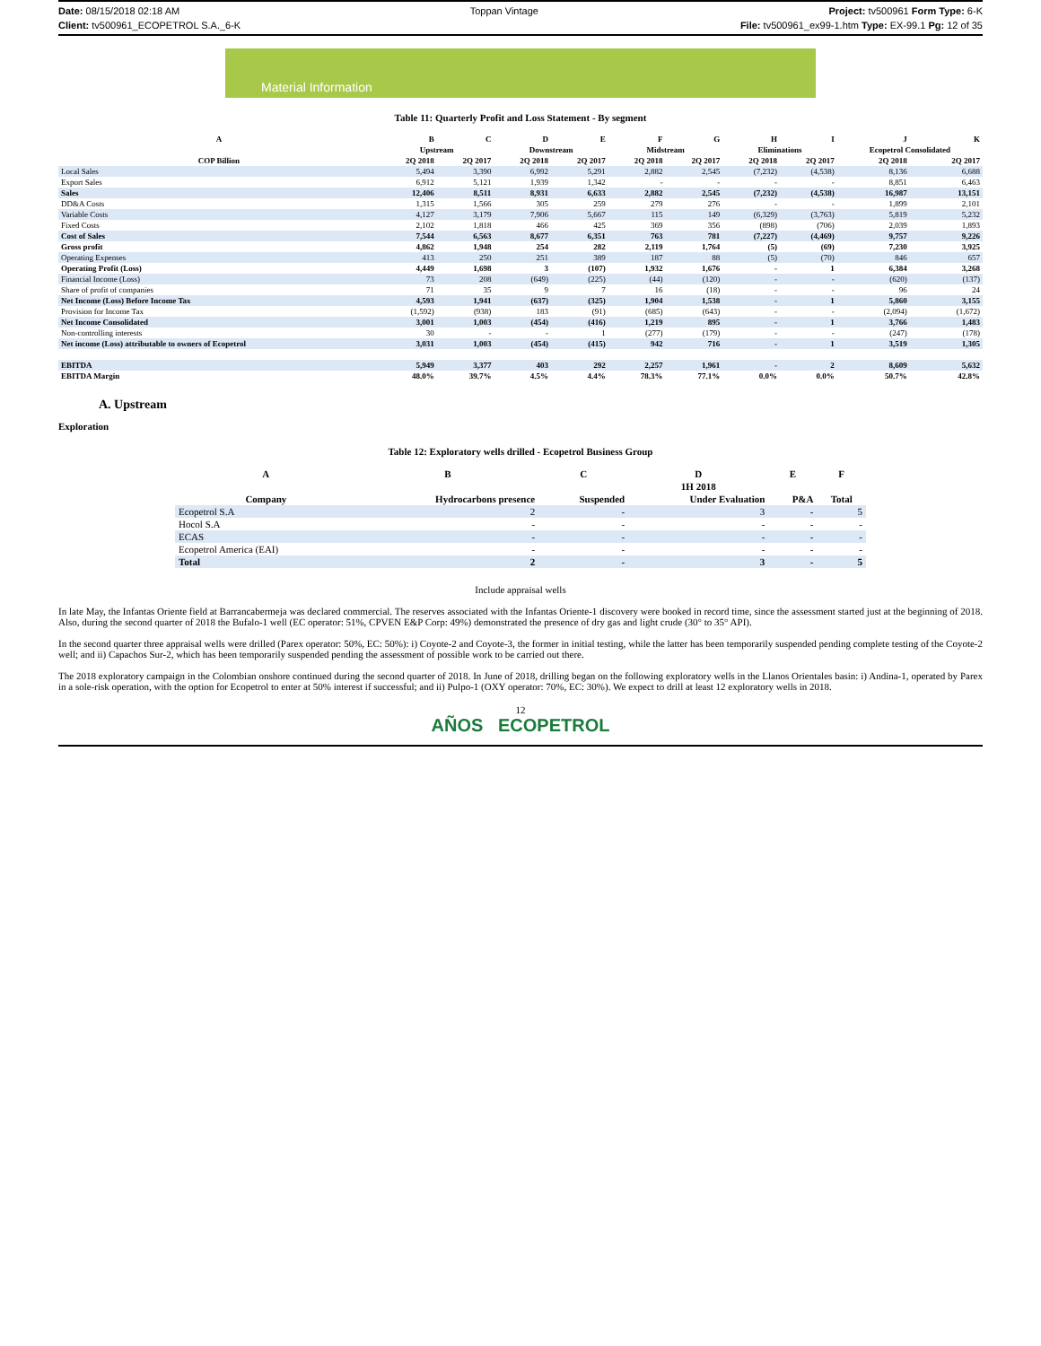Date: 08/15/2018 02:18 AM Toppan Vintage Project: tv500961 Form Type: 6-K
Client: tv500961_ECOPETROL S.A._6-K File: tv500961_ex99-1.htm Type: EX-99.1 Pg: 12 of 35
Material Information
Table 11: Quarterly Profit and Loss Statement - By segment
| A | B | C | D | E | F | G | H | I | J | K |
| --- | --- | --- | --- | --- | --- | --- | --- | --- | --- | --- |
| | Upstream | | Downstream | | Midstream | | Eliminations | | Ecopetrol Consolidated | |
| COP Billion | 2Q 2018 | 2Q 2017 | 2Q 2018 | 2Q 2017 | 2Q 2018 | 2Q 2017 | 2Q 2018 | 2Q 2017 | 2Q 2018 | 2Q 2017 |
| Local Sales | 5,494 | 3,390 | 6,992 | 5,291 | 2,882 | 2,545 | (7,232) | (4,538) | 8,136 | 6,688 |
| Export Sales | 6,912 | 5,121 | 1,939 | 1,342 | - | - | - | - | 8,851 | 6,463 |
| Sales | 12,406 | 8,511 | 8,931 | 6,633 | 2,882 | 2,545 | (7,232) | (4,538) | 16,987 | 13,151 |
| DD&A Costs | 1,315 | 1,566 | 305 | 259 | 279 | 276 | - | - | 1,899 | 2,101 |
| Variable Costs | 4,127 | 3,179 | 7,906 | 5,667 | 115 | 149 | (6,329) | (3,763) | 5,819 | 5,232 |
| Fixed Costs | 2,102 | 1,818 | 466 | 425 | 369 | 356 | (898) | (706) | 2,039 | 1,893 |
| Cost of Sales | 7,544 | 6,563 | 8,677 | 6,351 | 763 | 781 | (7,227) | (4,469) | 9,757 | 9,226 |
| Gross profit | 4,862 | 1,948 | 254 | 282 | 2,119 | 1,764 | (5) | (69) | 7,230 | 3,925 |
| Operating Expenses | 413 | 250 | 251 | 389 | 187 | 88 | (5) | (70) | 846 | 657 |
| Operating Profit (Loss) | 4,449 | 1,698 | 3 | (107) | 1,932 | 1,676 | - | 1 | 6,384 | 3,268 |
| Financial Income (Loss) | 73 | 208 | (649) | (225) | (44) | (120) | - | - | (620) | (137) |
| Share of profit of companies | 71 | 35 | 9 | 7 | 16 | (18) | - | - | 96 | 24 |
| Net Income (Loss) Before Income Tax | 4,593 | 1,941 | (637) | (325) | 1,904 | 1,538 | - | 1 | 5,860 | 3,155 |
| Provision for Income Tax | (1,592) | (938) | 183 | (91) | (685) | (643) | - | - | (2,094) | (1,672) |
| Net Income Consolidated | 3,001 | 1,003 | (454) | (416) | 1,219 | 895 | - | 1 | 3,766 | 1,483 |
| Non-controlling interests | 30 | - | - | 1 | (277) | (179) | - | - | (247) | (178) |
| Net income (Loss) attributable to owners of Ecopetrol | 3,031 | 1,003 | (454) | (415) | 942 | 716 | - | 1 | 3,519 | 1,305 |
| EBITDA | 5,949 | 3,377 | 403 | 292 | 2,257 | 1,961 | - | 2 | 8,609 | 5,632 |
| EBITDA Margin | 48.0% | 39.7% | 4.5% | 4.4% | 78.3% | 77.1% | 0.0% | 0.0% | 50.7% | 42.8% |
A. Upstream
Exploration
Table 12: Exploratory wells drilled - Ecopetrol Business Group
| A | B | C | D | E | F |
| --- | --- | --- | --- | --- | --- |
| | | | 1H 2018 | | |
| Company | Hydrocarbons presence | Suspended | Under Evaluation | P&A | Total |
| Ecopetrol S.A | 2 | - | 3 | - | 5 |
| Hocol S.A | - | - | - | - | - |
| ECAS | - | - | - | - | - |
| Ecopetrol America (EAI) | - | - | - | - | - |
| Total | 2 | - | 3 | - | 5 |
Include appraisal wells
In late May, the Infantas Oriente field at Barrancabermeja was declared commercial. The reserves associated with the Infantas Oriente-1 discovery were booked in record time, since the assessment started just at the beginning of 2018. Also, during the second quarter of 2018 the Bufalo-1 well (EC operator: 51%, CPVEN E&P Corp: 49%) demonstrated the presence of dry gas and light crude (30° to 35° API).
In the second quarter three appraisal wells were drilled (Parex operator: 50%, EC: 50%): i) Coyote-2 and Coyote-3, the former in initial testing, while the latter has been temporarily suspended pending complete testing of the Coyote-2 well; and ii) Capachos Sur-2, which has been temporarily suspended pending the assessment of possible work to be carried out there.
The 2018 exploratory campaign in the Colombian onshore continued during the second quarter of 2018. In June of 2018, drilling began on the following exploratory wells in the Llanos Orientales basin: i) Andina-1, operated by Parex in a sole-risk operation, with the option for Ecopetrol to enter at 50% interest if successful; and ii) Pulpo-1 (OXY operator: 70%, EC: 30%). We expect to drill at least 12 exploratory wells in 2018.
12
AÑOS ECOPETROL